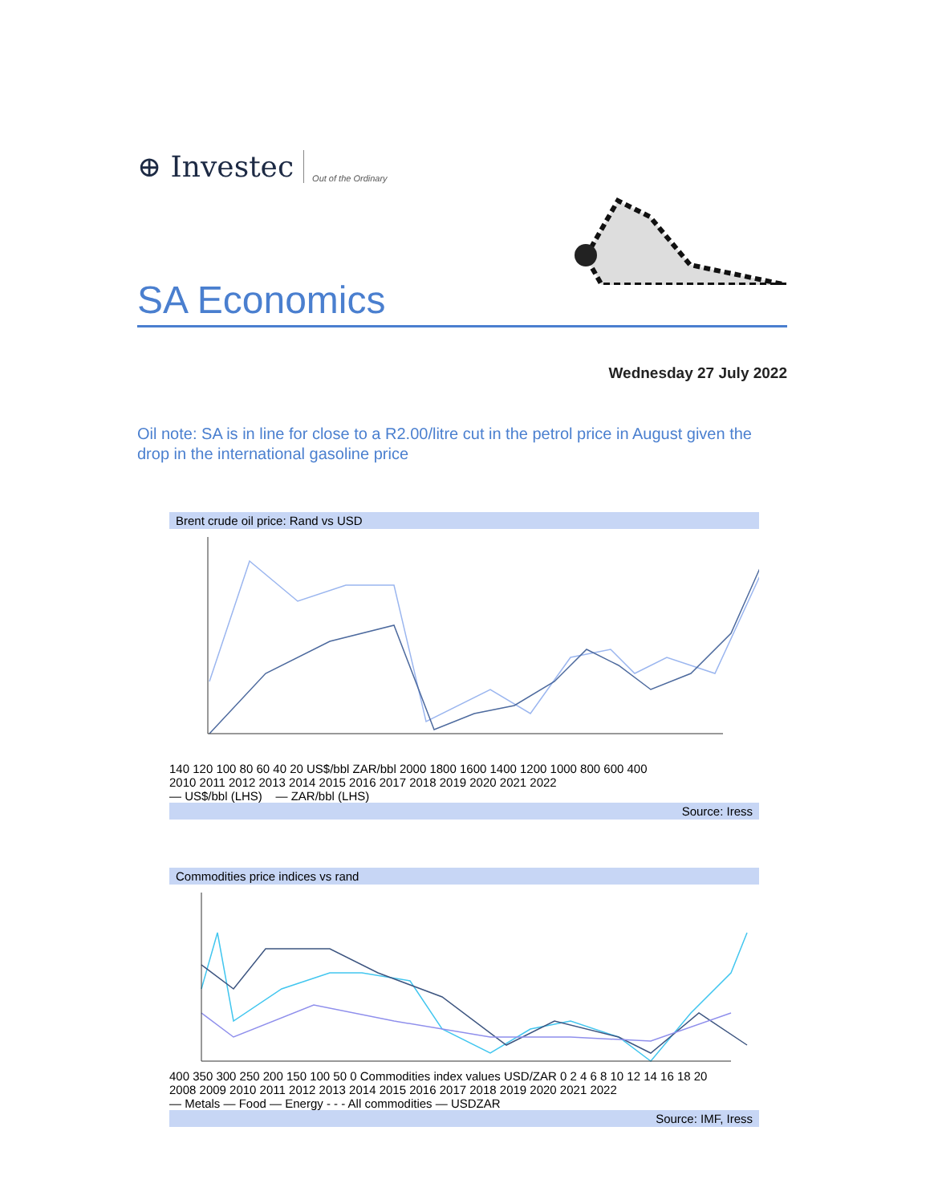⊕ Investec Out of the Ordinary
SA Economics
Wednesday 27 July 2022
Oil note: SA is in line for close to a R2.00/litre cut in the petrol price in August given the drop in the international gasoline price
Brent crude oil price: Rand vs USD
140 120 100 80 60 40 20 US$/bbl ZAR/bbl 2000 1800 1600 1400 1200 1000 800 600 400
2010 2011 2012 2013 2014 2015 2016 2017 2018 2019 2020 2021 2022
— US$/bbl (LHS) — ZAR/bbl (LHS)
Source: Iress
Commodities price indices vs rand
400 350 300 250 200 150 100 50 0 Commodities index values USD/ZAR 0 2 4 6 8 10 12 14 16 18 20
2008 2009 2010 2011 2012 2013 2014 2015 2016 2017 2018 2019 2020 2021 2022
— Metals — Food — Energy - - - All commodities — USDZAR
Source: IMF, Iress